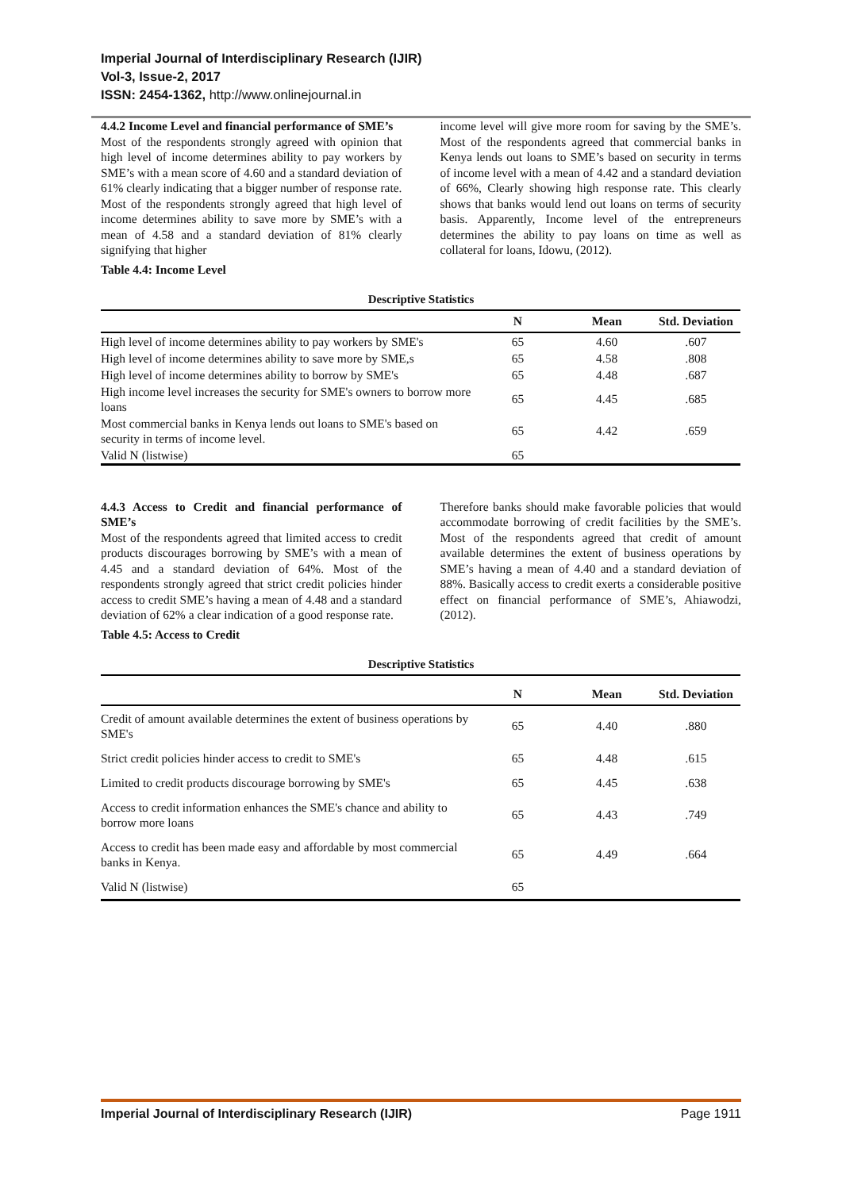Imperial Journal of Interdisciplinary Research (IJIR)
Vol-3, Issue-2, 2017
ISSN: 2454-1362, http://www.onlinejournal.in
4.4.2 Income Level and financial performance of SME’s
Most of the respondents strongly agreed with opinion that high level of income determines ability to pay workers by SME’s with a mean score of 4.60 and a standard deviation of 61% clearly indicating that a bigger number of response rate. Most of the respondents strongly agreed that high level of income determines ability to save more by SME’s with a mean of 4.58 and a standard deviation of 81% clearly signifying that higher
income level will give more room for saving by the SME’s. Most of the respondents agreed that commercial banks in Kenya lends out loans to SME’s based on security in terms of income level with a mean of 4.42 and a standard deviation of 66%, Clearly showing high response rate. This clearly shows that banks would lend out loans on terms of security basis. Apparently, Income level of the entrepreneurs determines the ability to pay loans on time as well as collateral for loans, Idowu, (2012).
Table 4.4: Income Level
Descriptive Statistics
| | N | Mean | Std. Deviation |
| --- | --- | --- | --- |
| High level of income determines ability to pay workers by SME's | 65 | 4.60 | .607 |
| High level of income determines ability to save more by SME,s | 65 | 4.58 | .808 |
| High level of income determines ability to borrow by SME's | 65 | 4.48 | .687 |
| High income level increases the security for SME's owners to borrow more loans | 65 | 4.45 | .685 |
| Most commercial banks in Kenya lends out loans to SME's based on security in terms of income level. | 65 | 4.42 | .659 |
| Valid N (listwise) | 65 | | |
4.4.3 Access to Credit and financial performance of SME’s
Most of the respondents agreed that limited access to credit products discourages borrowing by SME’s with a mean of 4.45 and a standard deviation of 64%. Most of the respondents strongly agreed that strict credit policies hinder access to credit SME’s having a mean of 4.48 and a standard deviation of 62% a clear indication of a good response rate.
Therefore banks should make favorable policies that would accommodate borrowing of credit facilities by the SME’s. Most of the respondents agreed that credit of amount available determines the extent of business operations by SME’s having a mean of 4.40 and a standard deviation of 88%. Basically access to credit exerts a considerable positive effect on financial performance of SME’s, Ahiawodzi, (2012).
Table 4.5: Access to Credit
Descriptive Statistics
| | N | Mean | Std. Deviation |
| --- | --- | --- | --- |
| Credit of amount available determines the extent of business operations by SME's | 65 | 4.40 | .880 |
| Strict credit policies hinder access to credit to SME's | 65 | 4.48 | .615 |
| Limited to credit products discourage borrowing by SME's | 65 | 4.45 | .638 |
| Access to credit information enhances the SME's chance and ability to borrow more loans | 65 | 4.43 | .749 |
| Access to credit has been made easy and affordable by most commercial banks in Kenya. | 65 | 4.49 | .664 |
| Valid N (listwise) | 65 | | |
Imperial Journal of Interdisciplinary Research (IJIR) Page 1911